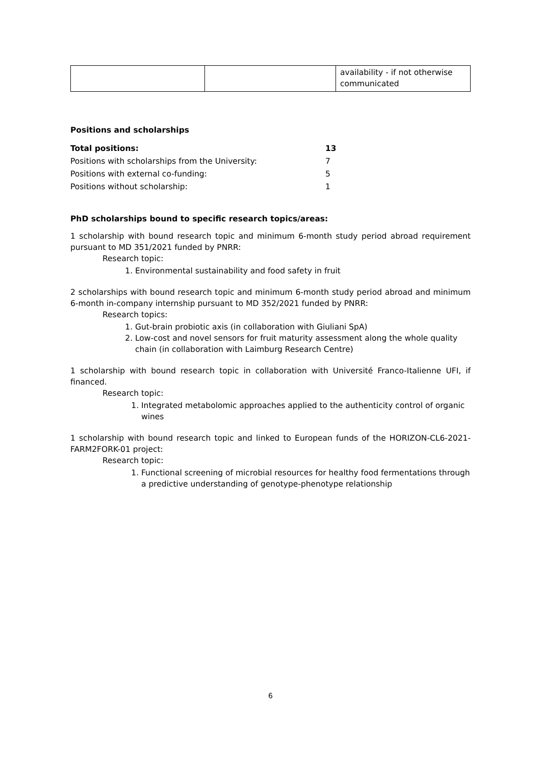| | | availability - if not otherwise communicated |
Positions and scholarships
| Total positions: | 13 |
| Positions with scholarships from the University: | 7 |
| Positions with external co-funding: | 5 |
| Positions without scholarship: | 1 |
PhD scholarships bound to specific research topics/areas:
1 scholarship with bound research topic and minimum 6-month study period abroad requirement pursuant to MD 351/2021 funded by PNRR:
Research topic:
1. Environmental sustainability and food safety in fruit
2 scholarships with bound research topic and minimum 6-month study period abroad and minimum 6-month in-company internship pursuant to MD 352/2021 funded by PNRR:
Research topics:
1. Gut-brain probiotic axis (in collaboration with Giuliani SpA)
2. Low-cost and novel sensors for fruit maturity assessment along the whole quality chain (in collaboration with Laimburg Research Centre)
1 scholarship with bound research topic in collaboration with Université Franco-Italienne UFI, if financed.
Research topic:
1. Integrated metabolomic approaches applied to the authenticity control of organic wines
1 scholarship with bound research topic and linked to European funds of the HORIZON-CL6-2021-FARM2FORK-01 project:
Research topic:
1. Functional screening of microbial resources for healthy food fermentations through a predictive understanding of genotype-phenotype relationship
6